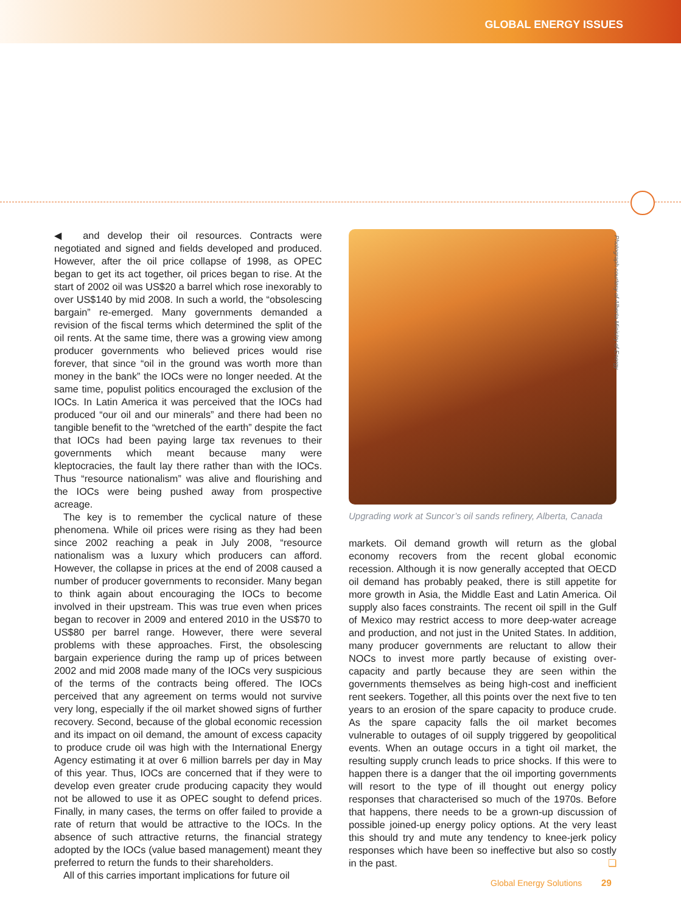GLOBAL ENERGY ISSUES
◀ and develop their oil resources. Contracts were negotiated and signed and fields developed and produced. However, after the oil price collapse of 1998, as OPEC began to get its act together, oil prices began to rise. At the start of 2002 oil was US$20 a barrel which rose inexorably to over US$140 by mid 2008. In such a world, the “obsolescing bargain” re-emerged. Many governments demanded a revision of the fiscal terms which determined the split of the oil rents. At the same time, there was a growing view among producer governments who believed prices would rise forever, that since “oil in the ground was worth more than money in the bank” the IOCs were no longer needed. At the same time, populist politics encouraged the exclusion of the IOCs. In Latin America it was perceived that the IOCs had produced “our oil and our minerals” and there had been no tangible benefit to the “wretched of the earth” despite the fact that IOCs had been paying large tax revenues to their governments which meant because many were kleptocracies, the fault lay there rather than with the IOCs. Thus “resource nationalism” was alive and flourishing and the IOCs were being pushed away from prospective acreage.
The key is to remember the cyclical nature of these phenomena. While oil prices were rising as they had been since 2002 reaching a peak in July 2008, “resource nationalism was a luxury which producers can afford. However, the collapse in prices at the end of 2008 caused a number of producer governments to reconsider. Many began to think again about encouraging the IOCs to become involved in their upstream. This was true even when prices began to recover in 2009 and entered 2010 in the US$70 to US$80 per barrel range. However, there were several problems with these approaches. First, the obsolescing bargain experience during the ramp up of prices between 2002 and mid 2008 made many of the IOCs very suspicious of the terms of the contracts being offered. The IOCs perceived that any agreement on terms would not survive very long, especially if the oil market showed signs of further recovery. Second, because of the global economic recession and its impact on oil demand, the amount of excess capacity to produce crude oil was high with the International Energy Agency estimating it at over 6 million barrels per day in May of this year. Thus, IOCs are concerned that if they were to develop even greater crude producing capacity they would not be allowed to use it as OPEC sought to defend prices. Finally, in many cases, the terms on offer failed to provide a rate of return that would be attractive to the IOCs. In the absence of such attractive returns, the financial strategy adopted by the IOCs (value based management) meant they preferred to return the funds to their shareholders.
All of this carries important implications for future oil
Upgrading work at Suncor’s oil sands refinery, Alberta, Canada
markets. Oil demand growth will return as the global economy recovers from the recent global economic recession. Although it is now generally accepted that OECD oil demand has probably peaked, there is still appetite for more growth in Asia, the Middle East and Latin America. Oil supply also faces constraints. The recent oil spill in the Gulf of Mexico may restrict access to more deep-water acreage and production, and not just in the United States. In addition, many producer governments are reluctant to allow their NOCs to invest more partly because of existing over-capacity and partly because they are seen within the governments themselves as being high-cost and inefficient rent seekers. Together, all this points over the next five to ten years to an erosion of the spare capacity to produce crude. As the spare capacity falls the oil market becomes vulnerable to outages of oil supply triggered by geopolitical events. When an outage occurs in a tight oil market, the resulting supply crunch leads to price shocks. If this were to happen there is a danger that the oil importing governments will resort to the type of ill thought out energy policy responses that characterised so much of the 1970s. Before that happens, there needs to be a grown-up discussion of possible joined-up energy policy options. At the very least this should try and mute any tendency to knee-jerk policy responses which have been so ineffective but also so costly in the past. ❏
Photograph courtesy of Alberta Ministry of Energy
Global Energy Solutions 29